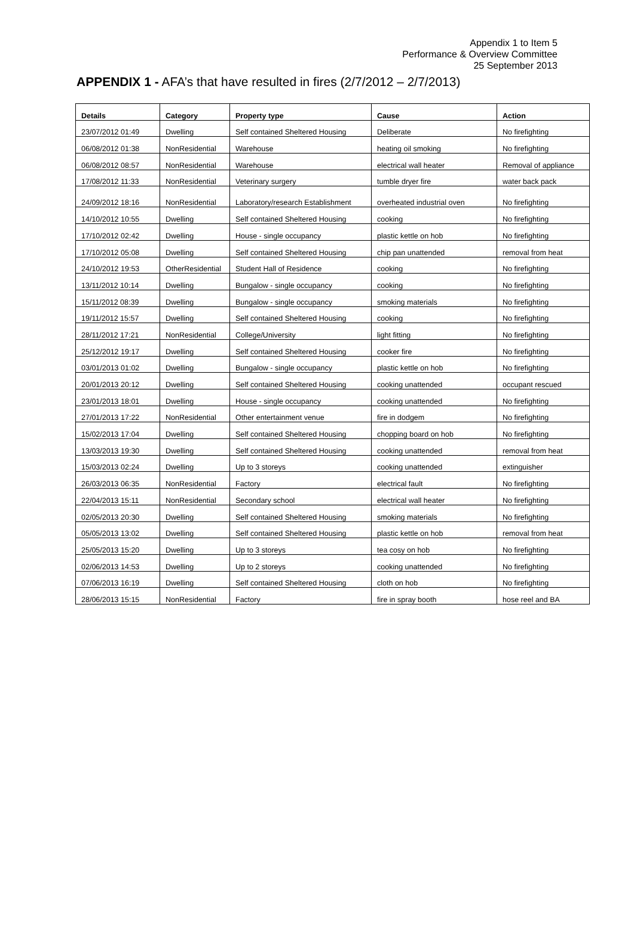Appendix 1 to Item 5
Performance & Overview Committee
25 September 2013
APPENDIX 1 - AFA’s that have resulted in fires (2/7/2012 – 2/7/2013)
| Details | Category | Property type | Cause | Action |
| --- | --- | --- | --- | --- |
| 23/07/2012 01:49 | Dwelling | Self contained Sheltered Housing | Deliberate | No firefighting |
| 06/08/2012 01:38 | NonResidential | Warehouse | heating oil smoking | No firefighting |
| 06/08/2012 08:57 | NonResidential | Warehouse | electrical wall heater | Removal of appliance |
| 17/08/2012 11:33 | NonResidential | Veterinary surgery | tumble dryer fire | water back pack |
| 24/09/2012 18:16 | NonResidential | Laboratory/research Establishment | overheated industrial oven | No firefighting |
| 14/10/2012 10:55 | Dwelling | Self contained Sheltered Housing | cooking | No firefighting |
| 17/10/2012 02:42 | Dwelling | House - single occupancy | plastic kettle on hob | No firefighting |
| 17/10/2012 05:08 | Dwelling | Self contained Sheltered Housing | chip pan unattended | removal from heat |
| 24/10/2012 19:53 | OtherResidential | Student Hall of Residence | cooking | No firefighting |
| 13/11/2012 10:14 | Dwelling | Bungalow - single occupancy | cooking | No firefighting |
| 15/11/2012 08:39 | Dwelling | Bungalow - single occupancy | smoking materials | No firefighting |
| 19/11/2012 15:57 | Dwelling | Self contained Sheltered Housing | cooking | No firefighting |
| 28/11/2012 17:21 | NonResidential | College/University | light fitting | No firefighting |
| 25/12/2012 19:17 | Dwelling | Self contained Sheltered Housing | cooker fire | No firefighting |
| 03/01/2013 01:02 | Dwelling | Bungalow - single occupancy | plastic kettle on hob | No firefighting |
| 20/01/2013 20:12 | Dwelling | Self contained Sheltered Housing | cooking unattended | occupant rescued |
| 23/01/2013 18:01 | Dwelling | House - single occupancy | cooking unattended | No firefighting |
| 27/01/2013 17:22 | NonResidential | Other entertainment venue | fire in dodgem | No firefighting |
| 15/02/2013 17:04 | Dwelling | Self contained Sheltered Housing | chopping board on hob | No firefighting |
| 13/03/2013 19:30 | Dwelling | Self contained Sheltered Housing | cooking unattended | removal from heat |
| 15/03/2013 02:24 | Dwelling | Up to 3 storeys | cooking unattended | extinguisher |
| 26/03/2013 06:35 | NonResidential | Factory | electrical fault | No firefighting |
| 22/04/2013 15:11 | NonResidential | Secondary school | electrical wall heater | No firefighting |
| 02/05/2013 20:30 | Dwelling | Self contained Sheltered Housing | smoking materials | No firefighting |
| 05/05/2013 13:02 | Dwelling | Self contained Sheltered Housing | plastic kettle on hob | removal from heat |
| 25/05/2013 15:20 | Dwelling | Up to 3 storeys | tea cosy on hob | No firefighting |
| 02/06/2013 14:53 | Dwelling | Up to 2 storeys | cooking unattended | No firefighting |
| 07/06/2013 16:19 | Dwelling | Self contained Sheltered Housing | cloth on hob | No firefighting |
| 28/06/2013 15:15 | NonResidential | Factory | fire in spray booth | hose reel and BA |